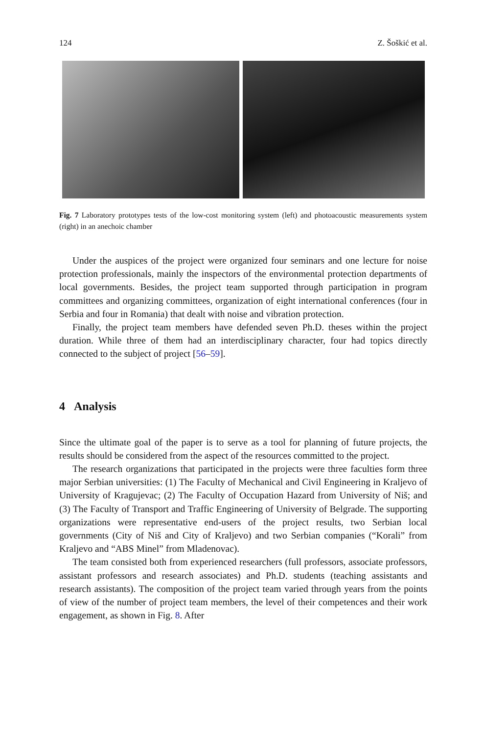124 Z. Šoškić et al.
Fig. 7 Laboratory prototypes tests of the low-cost monitoring system (left) and photoacoustic measurements system (right) in an anechoic chamber
Under the auspices of the project were organized four seminars and one lecture for noise protection professionals, mainly the inspectors of the environmental protection departments of local governments. Besides, the project team supported through participation in program committees and organizing committees, organization of eight international conferences (four in Serbia and four in Romania) that dealt with noise and vibration protection.
Finally, the project team members have defended seven Ph.D. theses within the project duration. While three of them had an interdisciplinary character, four had topics directly connected to the subject of project [56–59].
4 Analysis
Since the ultimate goal of the paper is to serve as a tool for planning of future projects, the results should be considered from the aspect of the resources committed to the project.
The research organizations that participated in the projects were three faculties form three major Serbian universities: (1) The Faculty of Mechanical and Civil Engineering in Kraljevo of University of Kragujevac; (2) The Faculty of Occupation Hazard from University of Niš; and (3) The Faculty of Transport and Traffic Engineering of University of Belgrade. The supporting organizations were representative end-users of the project results, two Serbian local governments (City of Niš and City of Kraljevo) and two Serbian companies (“Korali” from Kraljevo and “ABS Minel” from Mladenovac).
The team consisted both from experienced researchers (full professors, associate professors, assistant professors and research associates) and Ph.D. students (teaching assistants and research assistants). The composition of the project team varied through years from the points of view of the number of project team members, the level of their competences and their work engagement, as shown in Fig. 8. After